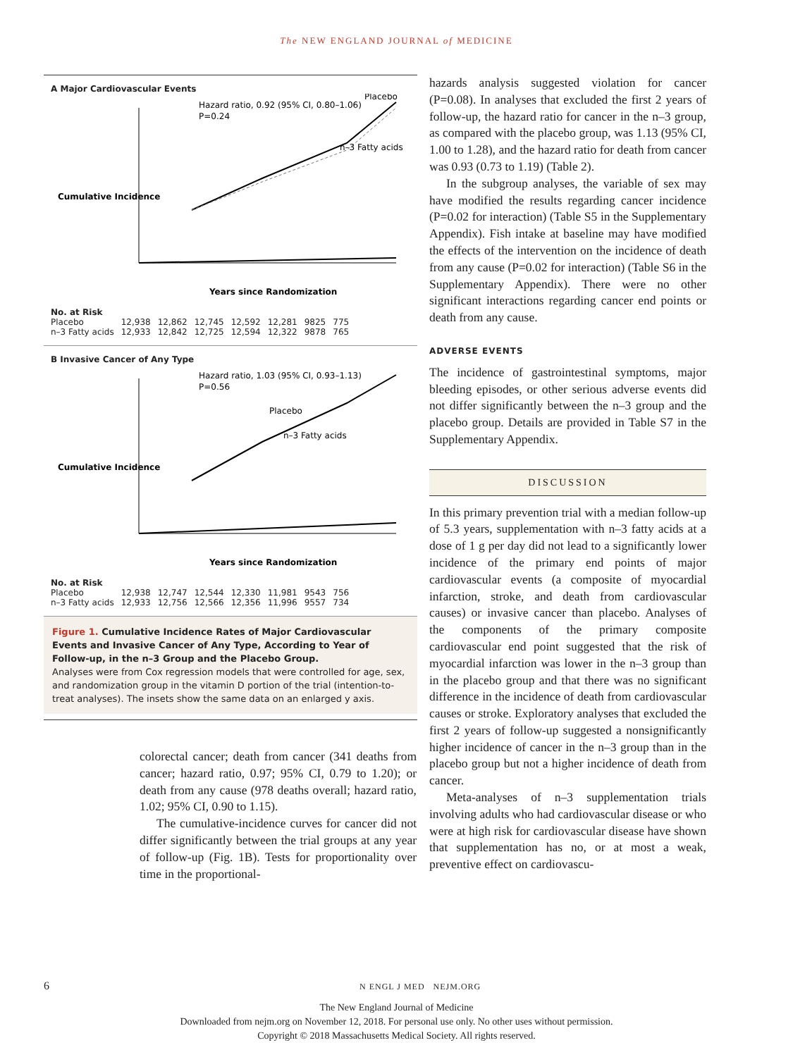The NEW ENGLAND JOURNAL of MEDICINE
A Major Cardiovascular Events
Hazard ratio, 0.92 (95% CI, 0.80–1.06)
P=0.24
Placebo
n–3 Fatty acids
Years since Randomization
Cumulative Incidence
| No. at Risk | | | | | | | |
| Placebo | 12,938 | 12,862 | 12,745 | 12,592 | 12,281 | 9825 | 775 |
| n–3 Fatty acids | 12,933 | 12,842 | 12,725 | 12,594 | 12,322 | 9878 | 765 |
B Invasive Cancer of Any Type
Hazard ratio, 1.03 (95% CI, 0.93–1.13)
P=0.56
Placebo
n–3 Fatty acids
Years since Randomization
Cumulative Incidence
| No. at Risk | | | | | | | |
| Placebo | 12,938 | 12,747 | 12,544 | 12,330 | 11,981 | 9543 | 756 |
| n–3 Fatty acids | 12,933 | 12,756 | 12,566 | 12,356 | 11,996 | 9557 | 734 |
Figure 1. Cumulative Incidence Rates of Major Cardiovascular Events and Invasive Cancer of Any Type, According to Year of Follow-up, in the n–3 Group and the Placebo Group.
Analyses were from Cox regression models that were controlled for age, sex, and randomization group in the vitamin D portion of the trial (intention-to-treat analyses). The insets show the same data on an enlarged y axis.
colorectal cancer; death from cancer (341 deaths from cancer; hazard ratio, 0.97; 95% CI, 0.79 to 1.20); or death from any cause (978 deaths overall; hazard ratio, 1.02; 95% CI, 0.90 to 1.15).
The cumulative-incidence curves for cancer did not differ significantly between the trial groups at any year of follow-up (Fig. 1B). Tests for proportionality over time in the proportional-
hazards analysis suggested violation for cancer (P=0.08). In analyses that excluded the first 2 years of follow-up, the hazard ratio for cancer in the n–3 group, as compared with the placebo group, was 1.13 (95% CI, 1.00 to 1.28), and the hazard ratio for death from cancer was 0.93 (0.73 to 1.19) (Table 2).
In the subgroup analyses, the variable of sex may have modified the results regarding cancer incidence (P=0.02 for interaction) (Table S5 in the Supplementary Appendix). Fish intake at baseline may have modified the effects of the intervention on the incidence of death from any cause (P=0.02 for interaction) (Table S6 in the Supplementary Appendix). There were no other significant interactions regarding cancer end points or death from any cause.
ADVERSE EVENTS
The incidence of gastrointestinal symptoms, major bleeding episodes, or other serious adverse events did not differ significantly between the n–3 group and the placebo group. Details are provided in Table S7 in the Supplementary Appendix.
DISCUSSION
In this primary prevention trial with a median follow-up of 5.3 years, supplementation with n–3 fatty acids at a dose of 1 g per day did not lead to a significantly lower incidence of the primary end points of major cardiovascular events (a composite of myocardial infarction, stroke, and death from cardiovascular causes) or invasive cancer than placebo. Analyses of the components of the primary composite cardiovascular end point suggested that the risk of myocardial infarction was lower in the n–3 group than in the placebo group and that there was no significant difference in the incidence of death from cardiovascular causes or stroke. Exploratory analyses that excluded the first 2 years of follow-up suggested a nonsignificantly higher incidence of cancer in the n–3 group than in the placebo group but not a higher incidence of death from cancer.
Meta-analyses of n–3 supplementation trials involving adults who had cardiovascular disease or who were at high risk for cardiovascular disease have shown that supplementation has no, or at most a weak, preventive effect on cardiovascu-
6 N ENGL J MED NEJM.ORG
The New England Journal of Medicine
Downloaded from nejm.org on November 12, 2018. For personal use only. No other uses without permission.
Copyright © 2018 Massachusetts Medical Society. All rights reserved.